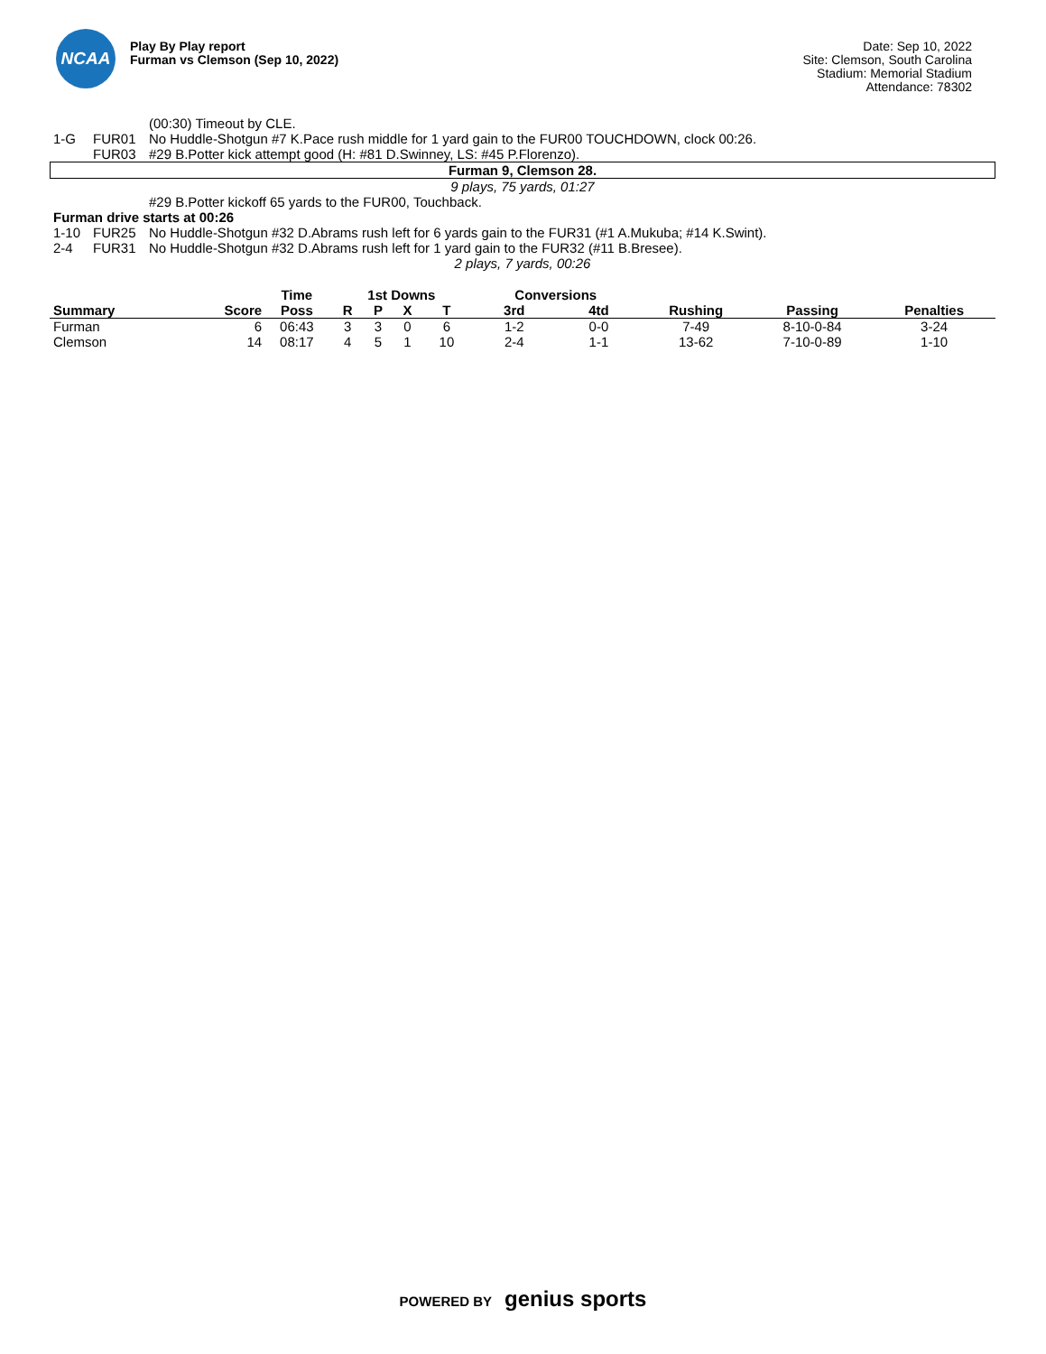NCAA
Play By Play report
Furman vs Clemson (Sep 10, 2022)
Date: Sep 10, 2022
Site: Clemson, South Carolina
Stadium: Memorial Stadium
Attendance: 78302
(00:30) Timeout by CLE.
1-G FUR01 No Huddle-Shotgun #7 K.Pace rush middle for 1 yard gain to the FUR00 TOUCHDOWN, clock 00:26.
FUR03 #29 B.Potter kick attempt good (H: #81 D.Swinney, LS: #45 P.Florenzo).
Furman 9, Clemson 28.
9 plays, 75 yards, 01:27
#29 B.Potter kickoff 65 yards to the FUR00, Touchback.
Furman drive starts at 00:26
1-10 FUR25 No Huddle-Shotgun #32 D.Abrams rush left for 6 yards gain to the FUR31 (#1 A.Mukuba; #14 K.Swint).
2-4 FUR31 No Huddle-Shotgun #32 D.Abrams rush left for 1 yard gain to the FUR32 (#11 B.Bresee).
2 plays, 7 yards, 00:26
| | | Time | 1st Downs | | | | Conversions | | | | |
| --- | --- | --- | --- | --- | --- | --- | --- | --- | --- | --- | --- |
| Summary | Score | Poss | R | P | X | T | 3rd | 4td | Rushing | Passing | Penalties |
| Furman | 6 | 06:43 | 3 | 3 | 0 | 6 | 1-2 | 0-0 | 7-49 | 8-10-0-84 | 3-24 |
| Clemson | 14 | 08:17 | 4 | 5 | 1 | 10 | 2-4 | 1-1 | 13-62 | 7-10-0-89 | 1-10 |
POWERED BY genius sports